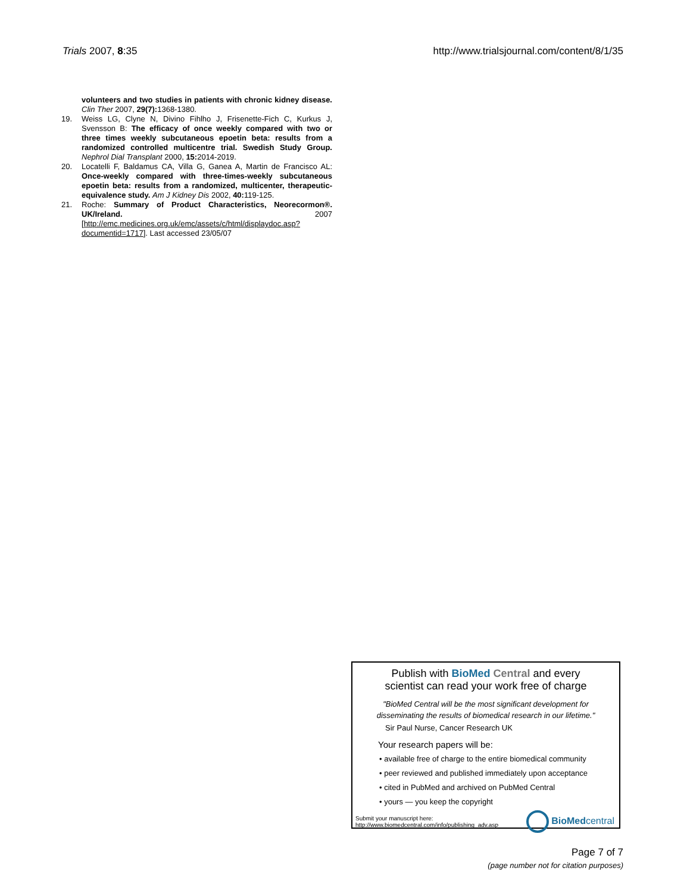Trials 2007, 8:35 http://www.trialsjournal.com/content/8/1/35
volunteers and two studies in patients with chronic kidney disease. Clin Ther 2007, 29(7): 1368-1380.
19. Weiss LG, Clyne N, Divino Fihlho J, Frisenette-Fich C, Kurkus J, Svensson B: The efficacy of once weekly compared with two or three times weekly subcutaneous epoetin beta: results from a randomized controlled multicentre trial. Swedish Study Group. Nephrol Dial Transplant 2000, 15: 2014-2019.
20. Locatelli F, Baldamus CA, Villa G, Ganea A, Martin de Francisco AL: Once-weekly compared with three-times-weekly subcutaneous epoetin beta: results from a randomized, multicenter, therapeutic-equivalence study. Am J Kidney Dis 2002, 40: 119-125.
21. Roche: Summary of Product Characteristics, Neorecormon®. UK/Ireland. 2007 [http://emc.medicines.org.uk/emc/assets/c/html/displaydoc.asp?documentid=1717]. Last accessed 23/05/07
Publish with BioMed Central and every
scientist can read your work free of charge
"BioMed Central will be the most significant development for
disseminating the results of biomedical research in our lifetime."
Sir Paul Nurse, Cancer Research UK
Your research papers will be:
• available free of charge to the entire biomedical community
• peer reviewed and published immediately upon acceptance
• cited in PubMed and archived on PubMed Central
• yours — you keep the copyright
Submit your manuscript here:
http://www.biomedcentral.com/info/publishing_adv.asp BioMed central
Page 7 of 7
(page number not for citation purposes)